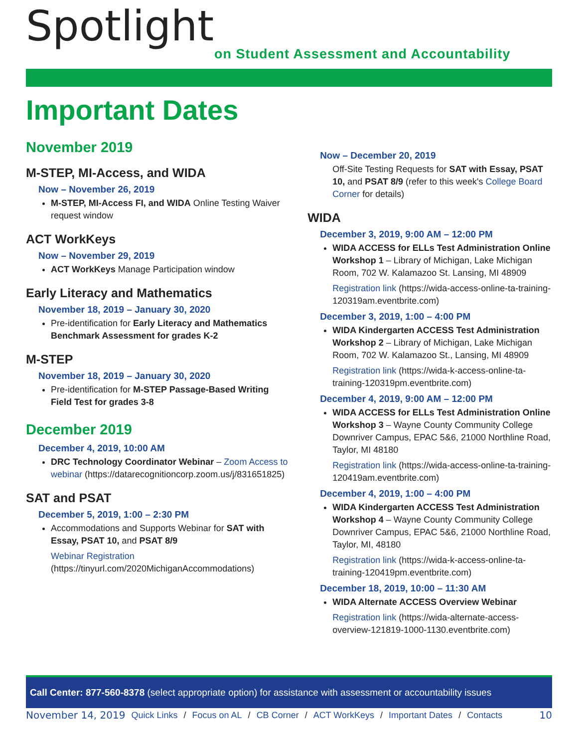Spotlight
on Student Assessment and Accountability
Important Dates
November 2019
M-STEP, MI-Access, and WIDA
Now – November 26, 2019
M-STEP, MI-Access FI, and WIDA Online Testing Waiver request window
ACT WorkKeys
Now – November 29, 2019
ACT WorkKeys Manage Participation window
Early Literacy and Mathematics
November 18, 2019 – January 30, 2020
Pre-identification for Early Literacy and Mathematics Benchmark Assessment for grades K-2
M-STEP
November 18, 2019 – January 30, 2020
Pre-identification for M-STEP Passage-Based Writing Field Test for grades 3-8
December 2019
December 4, 2019, 10:00 AM
DRC Technology Coordinator Webinar – Zoom Access to webinar (https://datarecognitioncorp.zoom.us/j/831651825)
SAT and PSAT
December 5, 2019, 1:00 – 2:30 PM
Accommodations and Supports Webinar for SAT with Essay, PSAT 10, and PSAT 8/9
Webinar Registration
(https://tinyurl.com/2020MichiganAccommodations)
Now – December 20, 2019
Off-Site Testing Requests for SAT with Essay, PSAT 10, and PSAT 8/9 (refer to this week's College Board Corner for details)
WIDA
December 3, 2019, 9:00 AM – 12:00 PM
WIDA ACCESS for ELLs Test Administration Online Workshop 1 – Library of Michigan, Lake Michigan Room, 702 W. Kalamazoo St. Lansing, MI 48909
Registration link (https://wida-access-online-ta-training-120319am.eventbrite.com)
December 3, 2019, 1:00 – 4:00 PM
WIDA Kindergarten ACCESS Test Administration Workshop 2 – Library of Michigan, Lake Michigan Room, 702 W. Kalamazoo St., Lansing, MI 48909
Registration link (https://wida-k-access-online-ta-training-120319pm.eventbrite.com)
December 4, 2019, 9:00 AM – 12:00 PM
WIDA ACCESS for ELLs Test Administration Online Workshop 3 – Wayne County Community College Downriver Campus, EPAC 5&6, 21000 Northline Road, Taylor, MI 48180
Registration link (https://wida-access-online-ta-training-120419am.eventbrite.com)
December 4, 2019, 1:00 – 4:00 PM
WIDA Kindergarten ACCESS Test Administration Workshop 4 – Wayne County Community College Downriver Campus, EPAC 5&6, 21000 Northline Road, Taylor, MI, 48180
Registration link (https://wida-k-access-online-ta-training-120419pm.eventbrite.com)
December 18, 2019, 10:00 – 11:30 AM
WIDA Alternate ACCESS Overview Webinar
Registration link (https://wida-alternate-access-overview-121819-1000-1130.eventbrite.com)
Call Center: 877-560-8378 (select appropriate option) for assistance with assessment or accountability issues
November 14, 2019 Quick Links / Focus on AL / CB Corner / ACT WorkKeys / Important Dates / Contacts 10